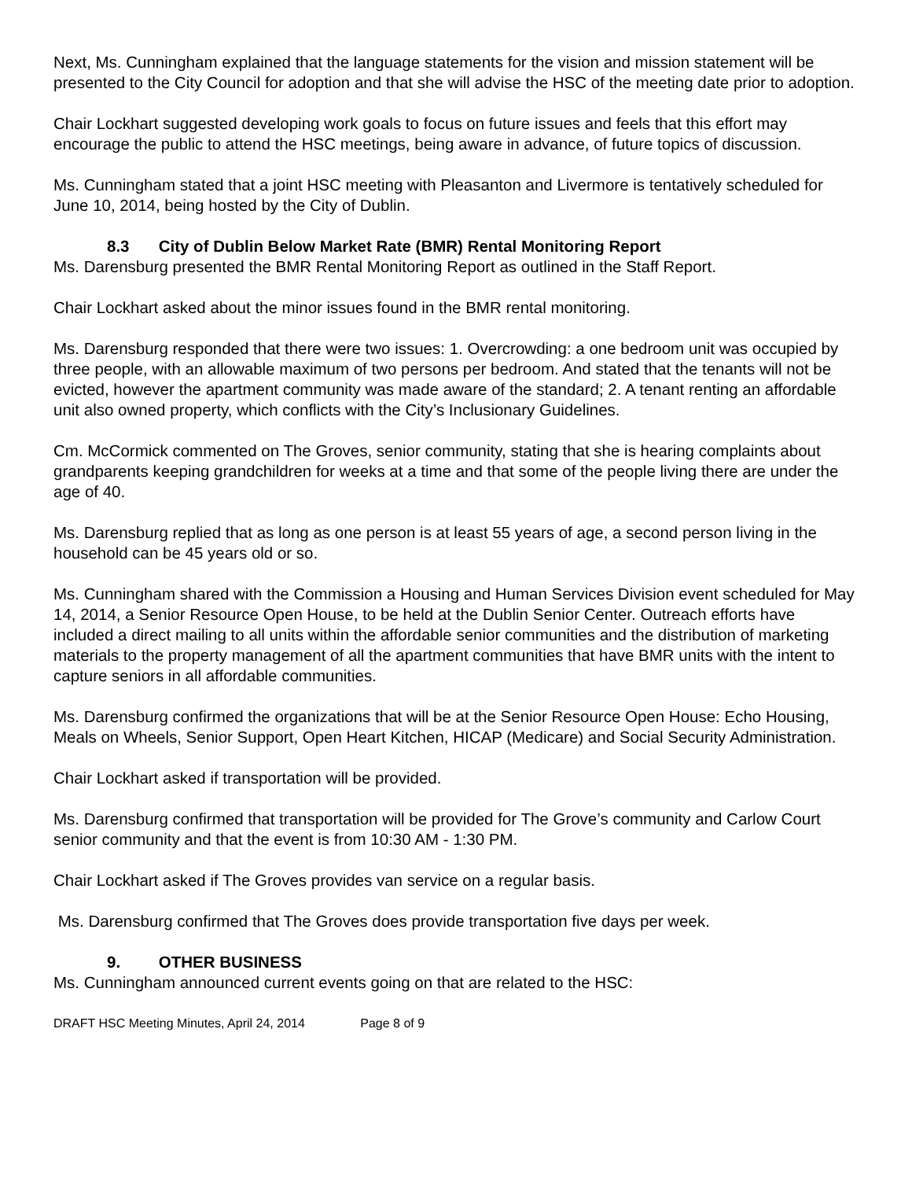Next, Ms. Cunningham explained that the language statements for the vision and mission statement will be presented to the City Council for adoption and that she will advise the HSC of the meeting date prior to adoption.
Chair Lockhart suggested developing work goals to focus on future issues and feels that this effort may encourage the public to attend the HSC meetings, being aware in advance, of future topics of discussion.
Ms. Cunningham stated that a joint HSC meeting with Pleasanton and Livermore is tentatively scheduled for June 10, 2014, being hosted by the City of Dublin.
8.3 City of Dublin Below Market Rate (BMR) Rental Monitoring Report
Ms. Darensburg presented the BMR Rental Monitoring Report as outlined in the Staff Report.
Chair Lockhart asked about the minor issues found in the BMR rental monitoring.
Ms. Darensburg responded that there were two issues: 1. Overcrowding: a one bedroom unit was occupied by three people, with an allowable maximum of two persons per bedroom. And stated that the tenants will not be evicted, however the apartment community was made aware of the standard; 2. A tenant renting an affordable unit also owned property, which conflicts with the City’s Inclusionary Guidelines.
Cm. McCormick commented on The Groves, senior community, stating that she is hearing complaints about grandparents keeping grandchildren for weeks at a time and that some of the people living there are under the age of 40.
Ms. Darensburg replied that as long as one person is at least 55 years of age, a second person living in the household can be 45 years old or so.
Ms. Cunningham shared with the Commission a Housing and Human Services Division event scheduled for May 14, 2014, a Senior Resource Open House, to be held at the Dublin Senior Center. Outreach efforts have included a direct mailing to all units within the affordable senior communities and the distribution of marketing materials to the property management of all the apartment communities that have BMR units with the intent to capture seniors in all affordable communities.
Ms. Darensburg confirmed the organizations that will be at the Senior Resource Open House: Echo Housing, Meals on Wheels, Senior Support, Open Heart Kitchen, HICAP (Medicare) and Social Security Administration.
Chair Lockhart asked if transportation will be provided.
Ms. Darensburg confirmed that transportation will be provided for The Grove’s community and Carlow Court senior community and that the event is from 10:30 AM - 1:30 PM.
Chair Lockhart asked if The Groves provides van service on a regular basis.
Ms. Darensburg confirmed that The Groves does provide transportation five days per week.
9. OTHER BUSINESS
Ms. Cunningham announced current events going on that are related to the HSC:
DRAFT HSC Meeting Minutes, April 24, 2014 Page 8 of 9